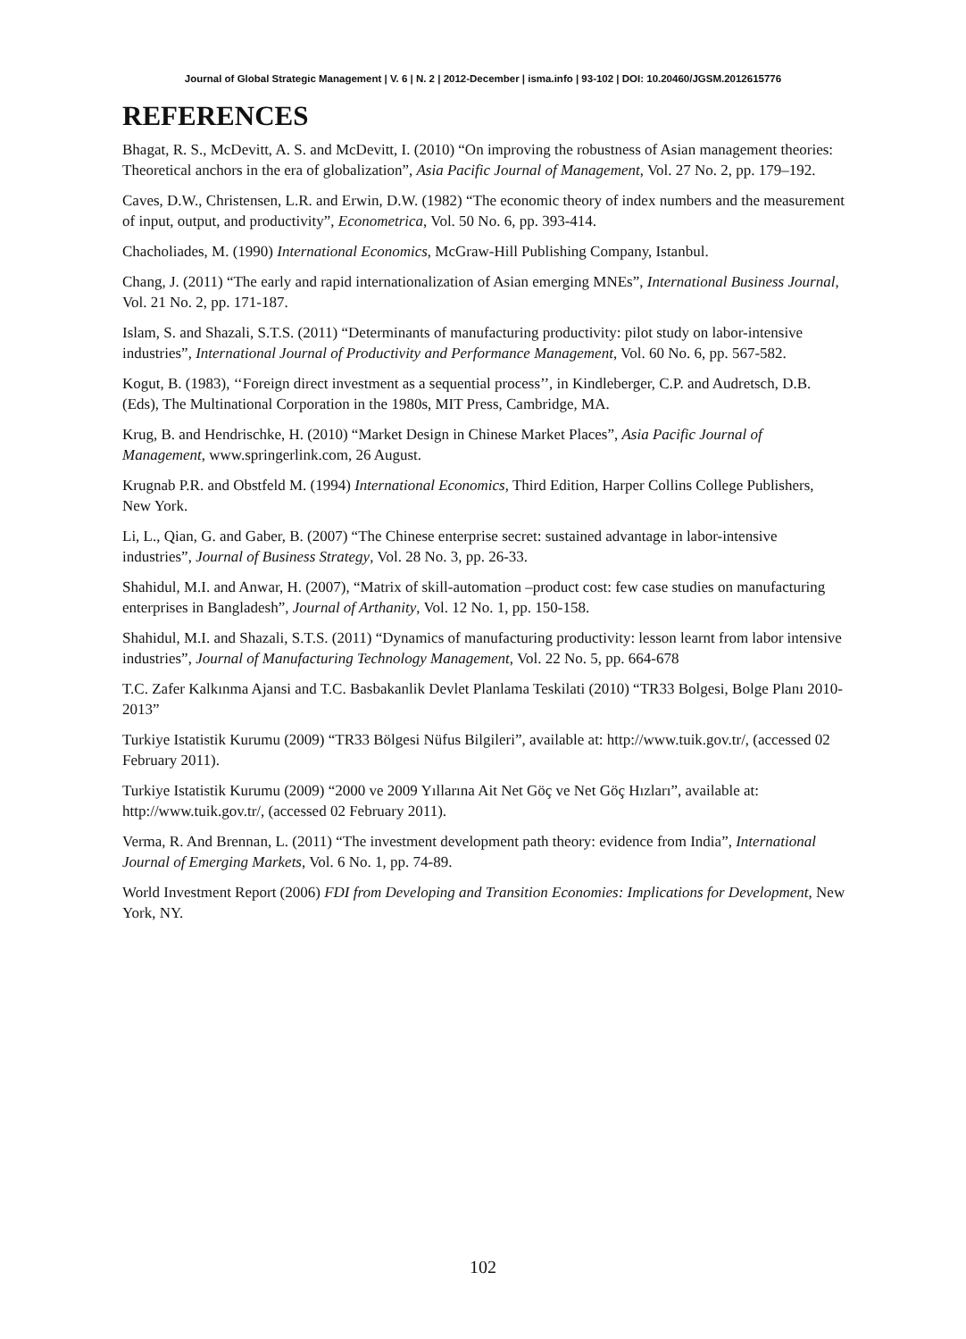Journal of Global Strategic Management | V. 6 | N. 2 | 2012-December | isma.info | 93-102 | DOI: 10.20460/JGSM.2012615776
REFERENCES
Bhagat, R. S., McDevitt, A. S. and McDevitt, I. (2010) “On improving the robustness of Asian management theories: Theoretical anchors in the era of globalization”, Asia Pacific Journal of Management, Vol. 27 No. 2, pp. 179–192.
Caves, D.W., Christensen, L.R. and Erwin, D.W. (1982) “The economic theory of index numbers and the measurement of input, output, and productivity”, Econometrica, Vol. 50 No. 6, pp. 393-414.
Chacholiades, M. (1990) International Economics, McGraw-Hill Publishing Company, Istanbul.
Chang, J. (2011) “The early and rapid internationalization of Asian emerging MNEs”, International Business Journal, Vol. 21 No. 2, pp. 171-187.
Islam, S. and Shazali, S.T.S. (2011) “Determinants of manufacturing productivity: pilot study on labor-intensive industries”, International Journal of Productivity and Performance Management, Vol. 60 No. 6, pp. 567-582.
Kogut, B. (1983), ‘‘Foreign direct investment as a sequential process’’, in Kindleberger, C.P. and Audretsch, D.B. (Eds), The Multinational Corporation in the 1980s, MIT Press, Cambridge, MA.
Krug, B. and Hendrischke, H. (2010) “Market Design in Chinese Market Places”, Asia Pacific Journal of Management, www.springerlink.com, 26 August.
Krugnab P.R. and Obstfeld M. (1994) International Economics, Third Edition, Harper Collins College Publishers, New York.
Li, L., Qian, G. and Gaber, B. (2007) “The Chinese enterprise secret: sustained advantage in labor-intensive industries”, Journal of Business Strategy, Vol. 28 No. 3, pp. 26-33.
Shahidul, M.I. and Anwar, H. (2007), “Matrix of skill-automation –product cost: few case studies on manufacturing enterprises in Bangladesh”, Journal of Arthanity, Vol. 12 No. 1, pp. 150-158.
Shahidul, M.I. and Shazali, S.T.S. (2011) “Dynamics of manufacturing productivity: lesson learnt from labor intensive industries”, Journal of Manufacturing Technology Management, Vol. 22 No. 5, pp. 664-678
T.C. Zafer Kalkınma Ajansi and T.C. Basbakanlik Devlet Planlama Teskilati (2010) “TR33 Bolgesi, Bolge Planı 2010-2013”
Turkiye Istatistik Kurumu (2009) “TR33 Bölgesi Nüfus Bilgileri”, available at: http://www.tuik.gov.tr/, (accessed 02 February 2011).
Turkiye Istatistik Kurumu (2009) “2000 ve 2009 Yıllarına Ait Net Göç ve Net Göç Hızları”, available at: http://www.tuik.gov.tr/, (accessed 02 February 2011).
Verma, R. And Brennan, L. (2011) “The investment development path theory: evidence from India”, International Journal of Emerging Markets, Vol. 6 No. 1, pp. 74-89.
World Investment Report (2006) FDI from Developing and Transition Economies: Implications for Development, New York, NY.
102